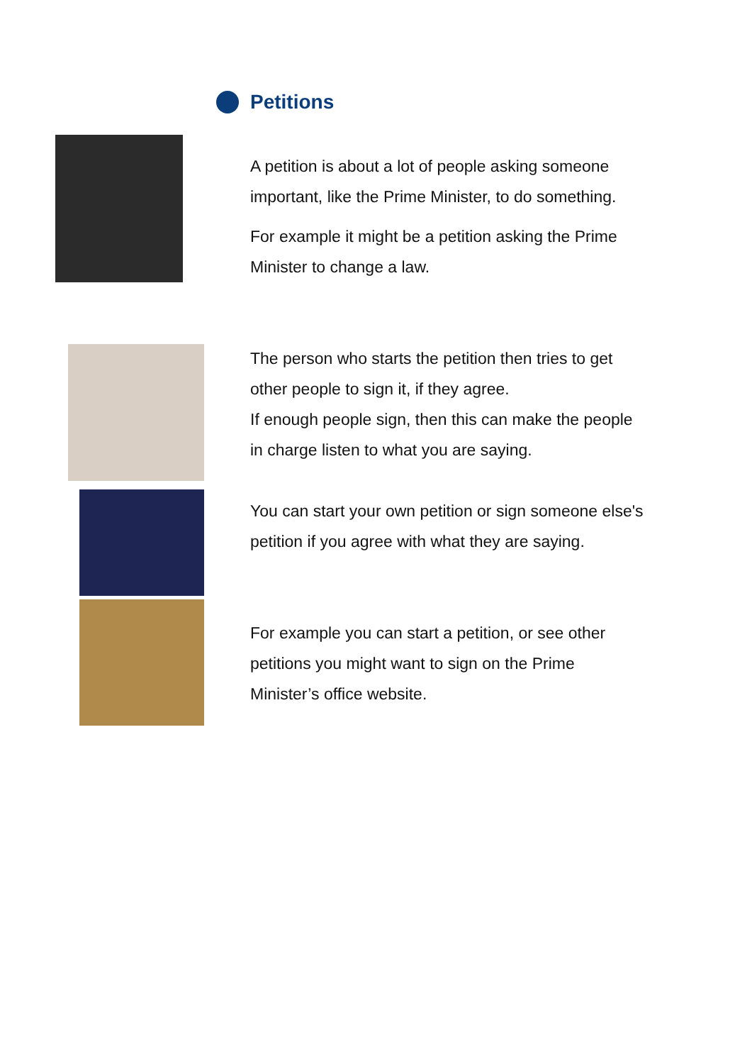Petitions
A petition is about a lot of people asking someone important, like the Prime Minister, to do something.
For example it might be a petition asking the Prime Minister to change a law.
The person who starts the petition then tries to get other people to sign it, if they agree.
If enough people sign, then this can make the people in charge listen to what you are saying.
You can start your own petition or sign someone else's petition if you agree with what they are saying.
For example you can start a petition, or see other petitions you might want to sign on the Prime Minister’s office website.